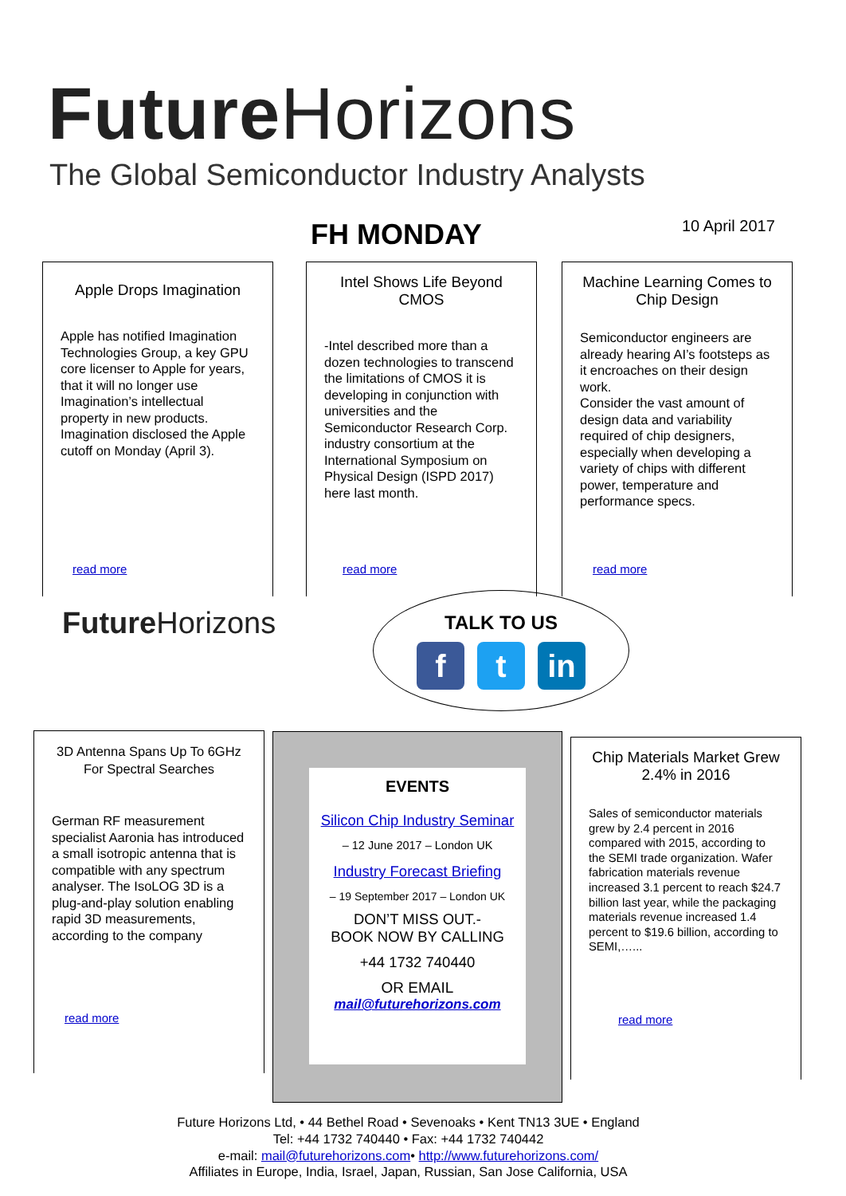Future Horizons
The Global Semiconductor Industry Analysts
FH MONDAY 10 April 2017
Apple Drops Imagination
Apple has notified Imagination Technologies Group, a key GPU core licenser to Apple for years, that it will no longer use Imagination’s intellectual property in new products. Imagination disclosed the Apple cutoff on Monday (April 3).
read more
Intel Shows Life Beyond CMOS
-Intel described more than a dozen technologies to transcend the limitations of CMOS it is developing in conjunction with universities and the Semiconductor Research Corp. industry consortium at the International Symposium on Physical Design (ISPD 2017) here last month.
read more
Machine Learning Comes to Chip Design
Semiconductor engineers are already hearing AI’s footsteps as it encroaches on their design work.
Consider the vast amount of design data and variability required of chip designers, especially when developing a variety of chips with different power, temperature and performance specs.
read more
Future Horizons
TALK TO US
ft in
3D Antenna Spans Up To 6GHz For Spectral Searches
German RF measurement specialist Aaronia has introduced a small isotropic antenna that is compatible with any spectrum analyser. The IsoLOG 3D is a plug-and-play solution enabling rapid 3D measurements, according to the company
read more
EVENTS
Silicon Chip Industry Seminar
– 12 June 2017 – London UK
Industry Forecast Briefing
– 19 September 2017 – London UK
DON’T MISS OUT.-
BOOK NOW BY CALLING
+44 1732 740440
OR EMAIL
mail@futurehorizons.com
Chip Materials Market Grew 2.4% in 2016
Sales of semiconductor materials grew by 2.4 percent in 2016 compared with 2015, according to the SEMI trade organization. Wafer fabrication materials revenue increased 3.1 percent to reach $24.7 billion last year, while the packaging materials revenue increased 1.4 percent to $19.6 billion, according to SEMI,…...
read more
Future Horizons Ltd, • 44 Bethel Road • Sevenoaks • Kent TN13 3UE • England
Tel: +44 1732 740440 • Fax: +44 1732 740442
e-mail: mail@futurehorizons.com• http://www.futurehorizons.com/
Affiliates in Europe, India, Israel, Japan, Russian, San Jose California, USA